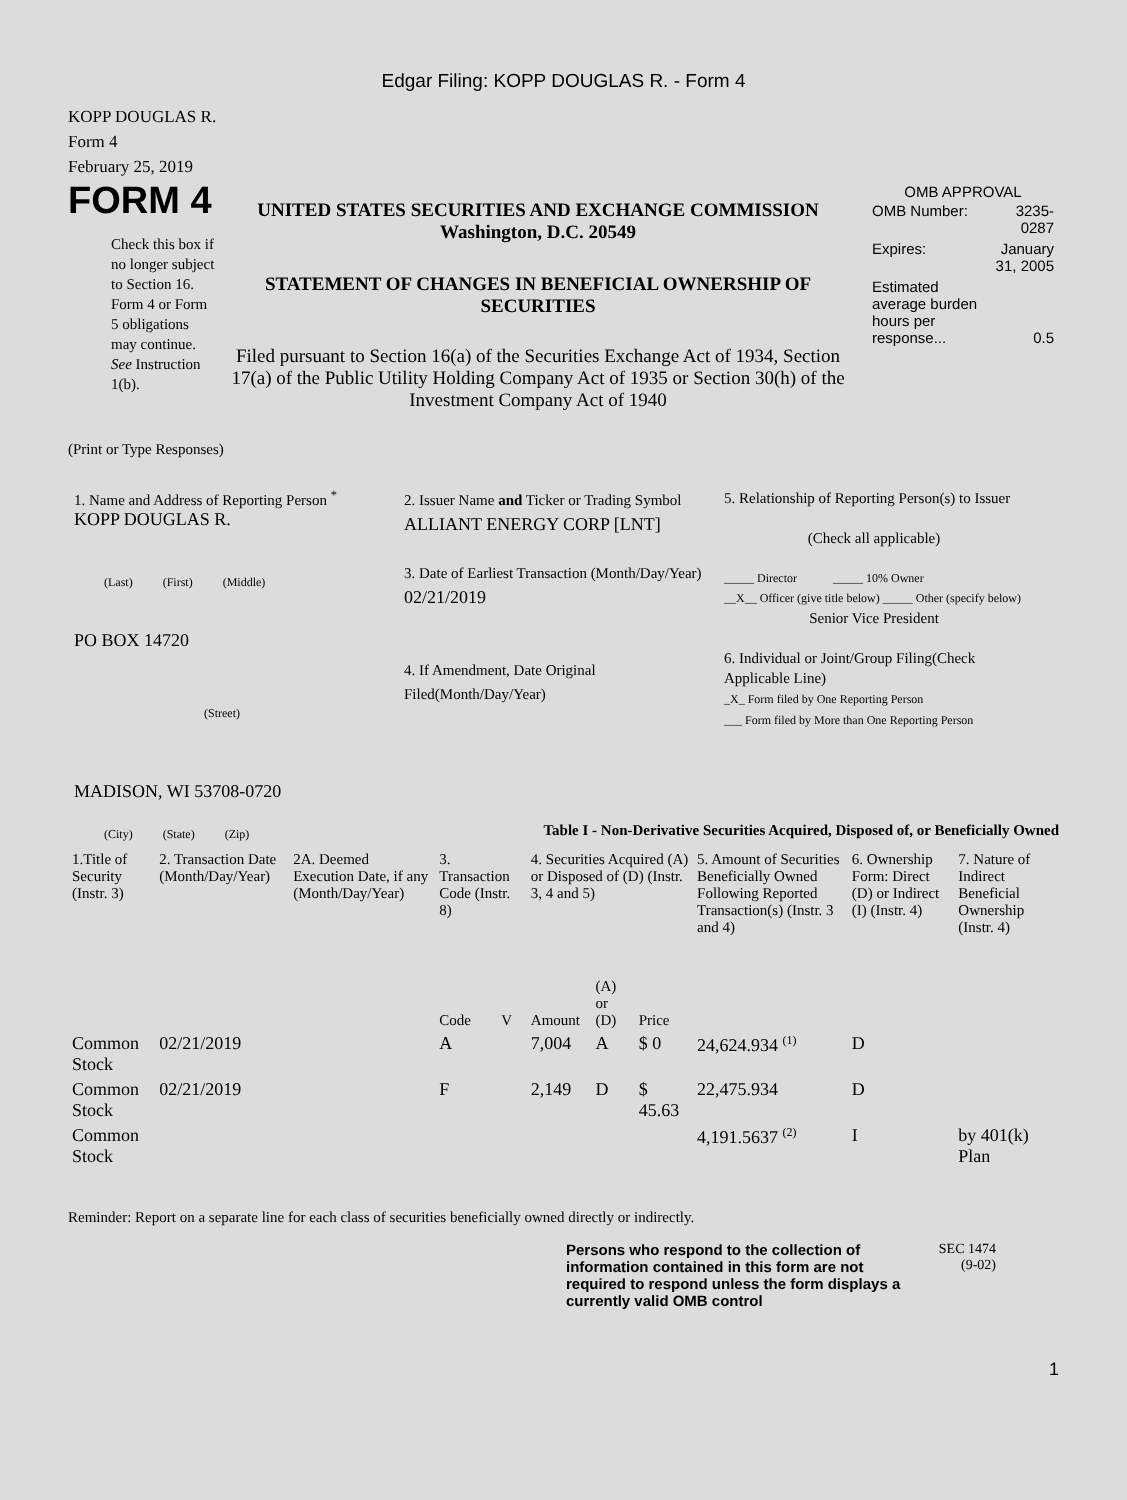Edgar Filing: KOPP DOUGLAS R. - Form 4
KOPP DOUGLAS R.
Form 4
February 25, 2019
FORM 4
Check this box if no longer subject to Section 16. Form 4 or Form 5 obligations may continue. See Instruction 1(b).
UNITED STATES SECURITIES AND EXCHANGE COMMISSION
Washington, D.C. 20549
STATEMENT OF CHANGES IN BENEFICIAL OWNERSHIP OF SECURITIES
Filed pursuant to Section 16(a) of the Securities Exchange Act of 1934, Section 17(a) of the Public Utility Holding Company Act of 1935 or Section 30(h) of the Investment Company Act of 1940
OMB APPROVAL
| OMB Number: | 3235-0287 |
| Expires: | January 31, 2005 |
| Estimated average burden hours per response... | 0.5 |
(Print or Type Responses)
1. Name and Address of Reporting Person <sup>*</sup>
KOPP DOUGLAS R.
(Last) (First) (Middle)
PO BOX 14720
(Street)
MADISON, WI 53708-0720
(City) (State) (Zip)
2. Issuer Name and Ticker or Trading Symbol
ALLIANT ENERGY CORP [LNT]
3. Date of Earliest Transaction (Month/Day/Year)
02/21/2019
4. If Amendment, Date Original Filed(Month/Day/Year)
5. Relationship of Reporting Person(s) to Issuer
(Check all applicable)
_____ Director _____ 10% Owner
__X__ Officer (give title below) _____ Other (specify below)
Senior Vice President
6. Individual or Joint/Group Filing(Check Applicable Line)
_X_ Form filed by One Reporting Person
___ Form filed by More than One Reporting Person
Table I - Non-Derivative Securities Acquired, Disposed of, or Beneficially Owned
| 1.Title of Security (Instr. 3) | 2. Transaction Date (Month/Day/Year) | 2A. Deemed Execution Date, if any (Month/Day/Year) | 3. Transaction Code (Instr. 8) | | 4. Securities Acquired (A) or Disposed of (D) (Instr. 3, 4 and 5) | | | 5. Amount of Securities Beneficially Owned Following Reported Transaction(s) (Instr. 3 and 4) | 6. Ownership Form: Direct (D) or Indirect (I) (Instr. 4) | 7. Nature of Indirect Beneficial Ownership (Instr. 4) |
| --- | --- | --- | --- | --- | --- | --- | --- | --- | --- | --- |
| | | | Code | V | Amount | (A) or (D) | Price | | | |
| Common Stock | 02/21/2019 | | A | | 7,004 | A | $ 0 | 24,624.934 <sup>(1)</sup> | D | |
| Common Stock | 02/21/2019 | | F | | 2,149 | D | $ 45.63 | 22,475.934 | D | |
| Common Stock | | | | | | | | 4,191.5637 <sup>(2)</sup> | I | by 401(k) Plan |
Reminder: Report on a separate line for each class of securities beneficially owned directly or indirectly.
Persons who respond to the collection of information contained in this form are not required to respond unless the form displays a currently valid OMB control
SEC 1474
(9-02)
1